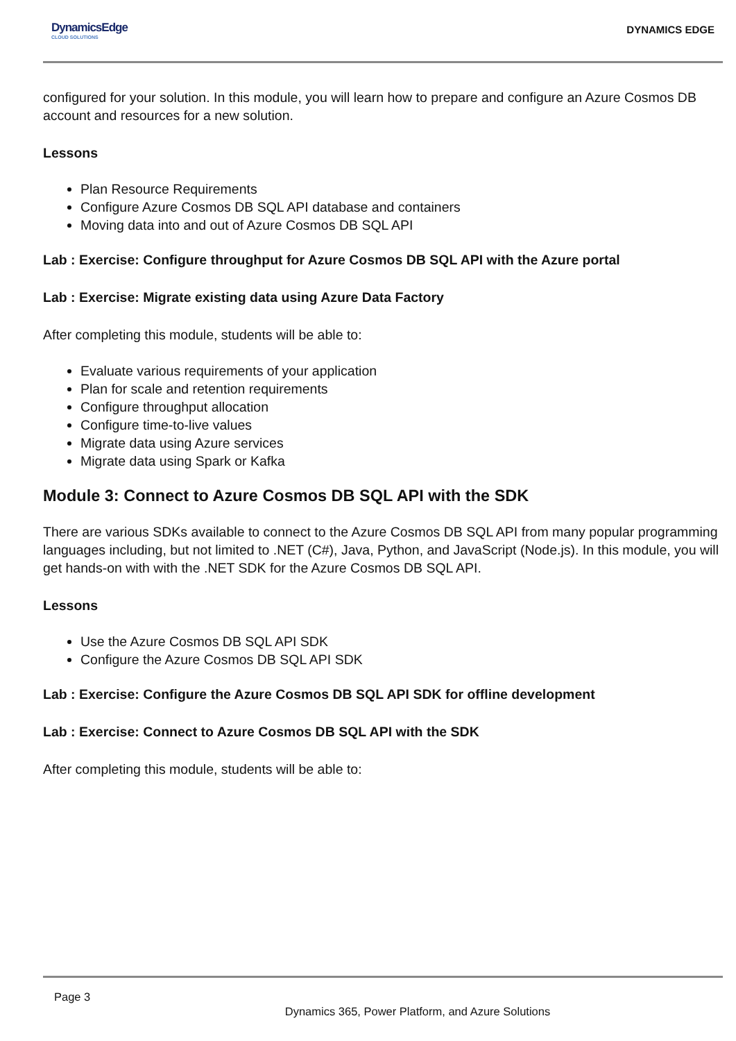DynamicsEdge
CLOUD SOLUTIONS
DYNAMICS EDGE
configured for your solution. In this module, you will learn how to prepare and configure an Azure Cosmos DB account and resources for a new solution.
Lessons
Plan Resource Requirements
Configure Azure Cosmos DB SQL API database and containers
Moving data into and out of Azure Cosmos DB SQL API
Lab : Exercise: Configure throughput for Azure Cosmos DB SQL API with the Azure portal
Lab : Exercise: Migrate existing data using Azure Data Factory
After completing this module, students will be able to:
Evaluate various requirements of your application
Plan for scale and retention requirements
Configure throughput allocation
Configure time-to-live values
Migrate data using Azure services
Migrate data using Spark or Kafka
Module 3: Connect to Azure Cosmos DB SQL API with the SDK
There are various SDKs available to connect to the Azure Cosmos DB SQL API from many popular programming languages including, but not limited to .NET (C#), Java, Python, and JavaScript (Node.js). In this module, you will get hands-on with with the .NET SDK for the Azure Cosmos DB SQL API.
Lessons
Use the Azure Cosmos DB SQL API SDK
Configure the Azure Cosmos DB SQL API SDK
Lab : Exercise: Configure the Azure Cosmos DB SQL API SDK for offline development
Lab : Exercise: Connect to Azure Cosmos DB SQL API with the SDK
After completing this module, students will be able to:
Page 3
Dynamics 365, Power Platform, and Azure Solutions